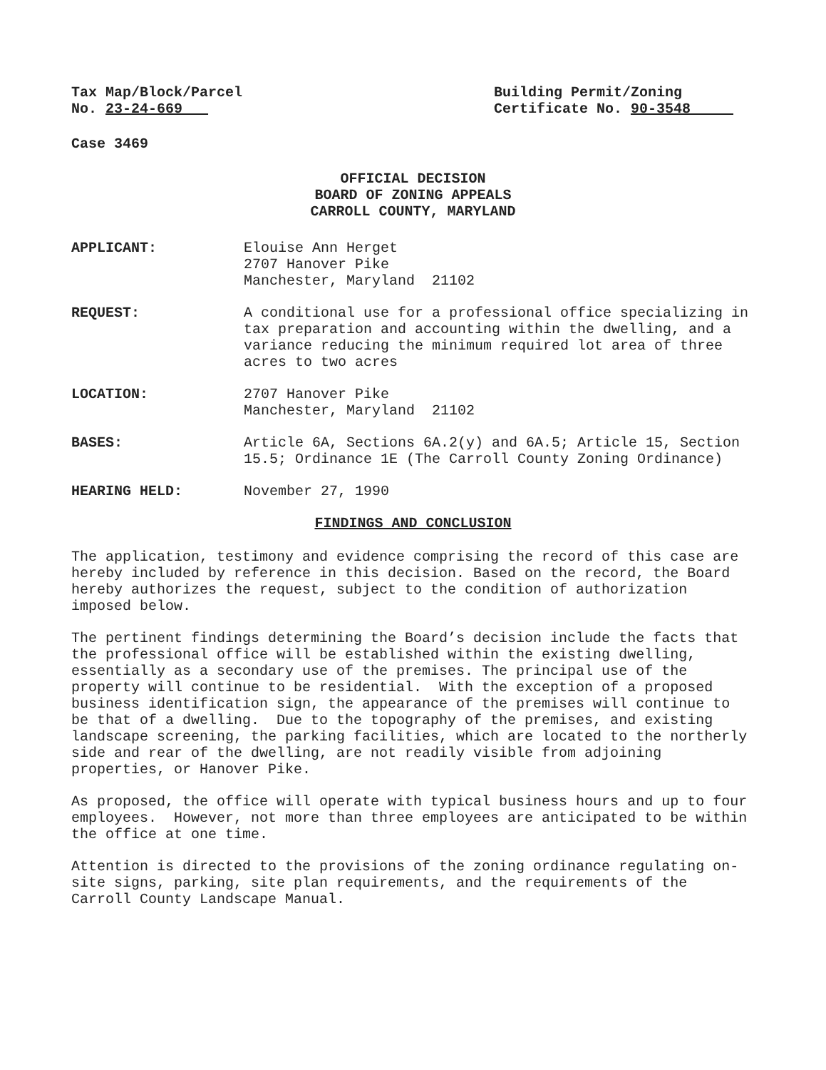Tax Map/Block/Parcel
No. 23-24-669
Building Permit/Zoning
Certificate No. 90-3548
Case 3469
OFFICIAL DECISION
BOARD OF ZONING APPEALS
CARROLL COUNTY, MARYLAND
APPLICANT: Elouise Ann Herget
2707 Hanover Pike
Manchester, Maryland 21102
REQUEST: A conditional use for a professional office specializing in tax preparation and accounting within the dwelling, and a variance reducing the minimum required lot area of three acres to two acres
LOCATION: 2707 Hanover Pike
Manchester, Maryland 21102
BASES: Article 6A, Sections 6A.2(y) and 6A.5; Article 15, Section 15.5; Ordinance 1E (The Carroll County Zoning Ordinance)
HEARING HELD: November 27, 1990
FINDINGS AND CONCLUSION
The application, testimony and evidence comprising the record of this case are hereby included by reference in this decision. Based on the record, the Board hereby authorizes the request, subject to the condition of authorization imposed below.
The pertinent findings determining the Board’s decision include the facts that the professional office will be established within the existing dwelling, essentially as a secondary use of the premises. The principal use of the property will continue to be residential. With the exception of a proposed business identification sign, the appearance of the premises will continue to be that of a dwelling. Due to the topography of the premises, and existing landscape screening, the parking facilities, which are located to the northerly side and rear of the dwelling, are not readily visible from adjoining properties, or Hanover Pike.
As proposed, the office will operate with typical business hours and up to four employees. However, not more than three employees are anticipated to be within the office at one time.
Attention is directed to the provisions of the zoning ordinance regulating on-site signs, parking, site plan requirements, and the requirements of the Carroll County Landscape Manual.